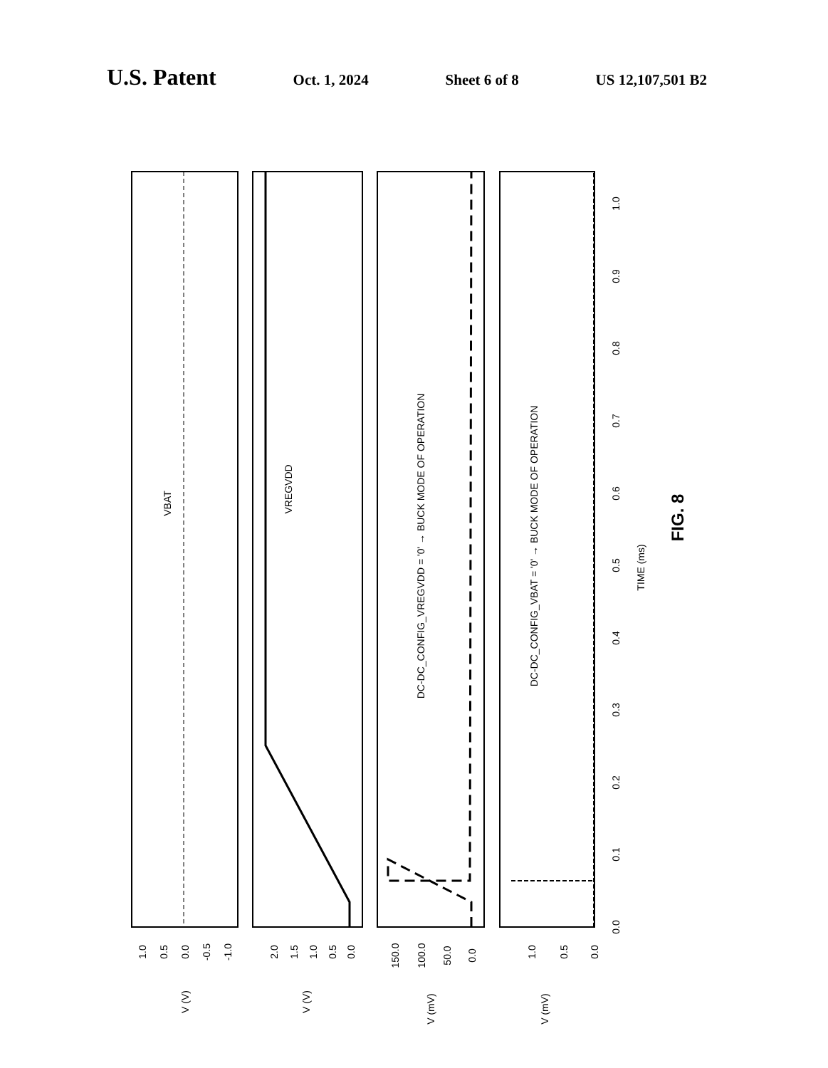U.S. Patent
Oct. 1, 2024 Sheet 6 of 8 US 12,107,501 B2
VBAT
VREGVDD
DC-DC_CONFIG_VREGVDD = '0' → BUCK MODE OF OPERATION
DC-DC_CONFIG_VBAT = '0' → BUCK MODE OF OPERATION
V (V)
V (V)
V (mV)
V (mV)
1.0
0.5
0.0
-0.5
-1.0
2.0
1.5
1.0
0.5
0.0
150.0
100.0
50.0
0.0
1.0
0.5
0.0
0.0
0.1
0.2
0.3
0.4
0.5
0.6
0.7
0.8
0.9
1.0
TIME (ms)
FIG. 8